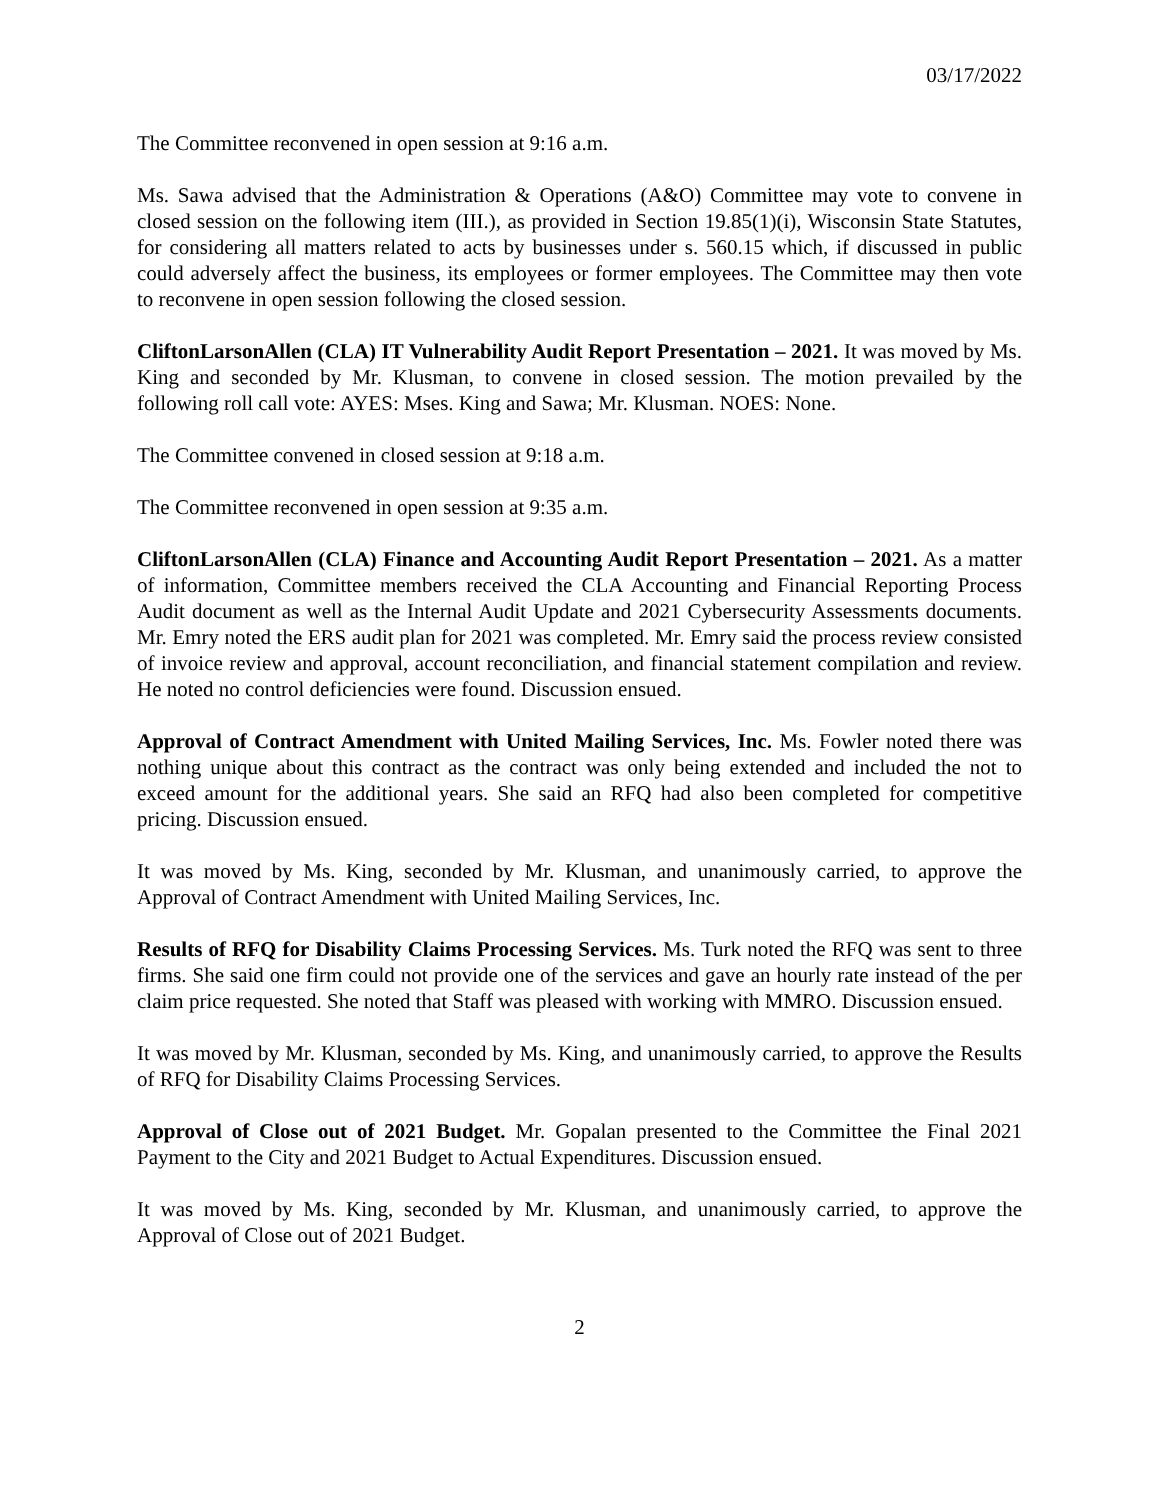03/17/2022
The Committee reconvened in open session at 9:16 a.m.
Ms. Sawa advised that the Administration & Operations (A&O) Committee may vote to convene in closed session on the following item (III.), as provided in Section 19.85(1)(i), Wisconsin State Statutes, for considering all matters related to acts by businesses under s. 560.15 which, if discussed in public could adversely affect the business, its employees or former employees. The Committee may then vote to reconvene in open session following the closed session.
CliftonLarsonAllen (CLA) IT Vulnerability Audit Report Presentation – 2021. It was moved by Ms. King and seconded by Mr. Klusman, to convene in closed session. The motion prevailed by the following roll call vote: AYES: Mses. King and Sawa; Mr. Klusman. NOES: None.
The Committee convened in closed session at 9:18 a.m.
The Committee reconvened in open session at 9:35 a.m.
CliftonLarsonAllen (CLA) Finance and Accounting Audit Report Presentation – 2021. As a matter of information, Committee members received the CLA Accounting and Financial Reporting Process Audit document as well as the Internal Audit Update and 2021 Cybersecurity Assessments documents. Mr. Emry noted the ERS audit plan for 2021 was completed. Mr. Emry said the process review consisted of invoice review and approval, account reconciliation, and financial statement compilation and review. He noted no control deficiencies were found. Discussion ensued.
Approval of Contract Amendment with United Mailing Services, Inc. Ms. Fowler noted there was nothing unique about this contract as the contract was only being extended and included the not to exceed amount for the additional years. She said an RFQ had also been completed for competitive pricing. Discussion ensued.
It was moved by Ms. King, seconded by Mr. Klusman, and unanimously carried, to approve the Approval of Contract Amendment with United Mailing Services, Inc.
Results of RFQ for Disability Claims Processing Services. Ms. Turk noted the RFQ was sent to three firms. She said one firm could not provide one of the services and gave an hourly rate instead of the per claim price requested. She noted that Staff was pleased with working with MMRO. Discussion ensued.
It was moved by Mr. Klusman, seconded by Ms. King, and unanimously carried, to approve the Results of RFQ for Disability Claims Processing Services.
Approval of Close out of 2021 Budget. Mr. Gopalan presented to the Committee the Final 2021 Payment to the City and 2021 Budget to Actual Expenditures. Discussion ensued.
It was moved by Ms. King, seconded by Mr. Klusman, and unanimously carried, to approve the Approval of Close out of 2021 Budget.
2